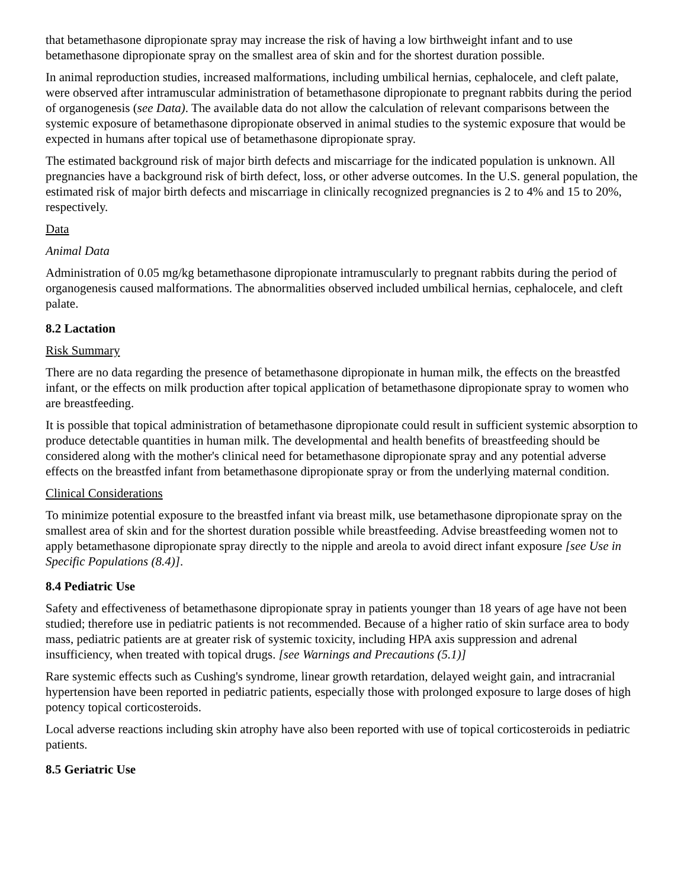that betamethasone dipropionate spray may increase the risk of having a low birthweight infant and to use betamethasone dipropionate spray on the smallest area of skin and for the shortest duration possible.
In animal reproduction studies, increased malformations, including umbilical hernias, cephalocele, and cleft palate, were observed after intramuscular administration of betamethasone dipropionate to pregnant rabbits during the period of organogenesis (see Data). The available data do not allow the calculation of relevant comparisons between the systemic exposure of betamethasone dipropionate observed in animal studies to the systemic exposure that would be expected in humans after topical use of betamethasone dipropionate spray.
The estimated background risk of major birth defects and miscarriage for the indicated population is unknown. All pregnancies have a background risk of birth defect, loss, or other adverse outcomes. In the U.S. general population, the estimated risk of major birth defects and miscarriage in clinically recognized pregnancies is 2 to 4% and 15 to 20%, respectively.
Data
Animal Data
Administration of 0.05 mg/kg betamethasone dipropionate intramuscularly to pregnant rabbits during the period of organogenesis caused malformations. The abnormalities observed included umbilical hernias, cephalocele, and cleft palate.
8.2 Lactation
Risk Summary
There are no data regarding the presence of betamethasone dipropionate in human milk, the effects on the breastfed infant, or the effects on milk production after topical application of betamethasone dipropionate spray to women who are breastfeeding.
It is possible that topical administration of betamethasone dipropionate could result in sufficient systemic absorption to produce detectable quantities in human milk. The developmental and health benefits of breastfeeding should be considered along with the mother's clinical need for betamethasone dipropionate spray and any potential adverse effects on the breastfed infant from betamethasone dipropionate spray or from the underlying maternal condition.
Clinical Considerations
To minimize potential exposure to the breastfed infant via breast milk, use betamethasone dipropionate spray on the smallest area of skin and for the shortest duration possible while breastfeeding. Advise breastfeeding women not to apply betamethasone dipropionate spray directly to the nipple and areola to avoid direct infant exposure [see Use in Specific Populations (8.4)].
8.4 Pediatric Use
Safety and effectiveness of betamethasone dipropionate spray in patients younger than 18 years of age have not been studied; therefore use in pediatric patients is not recommended. Because of a higher ratio of skin surface area to body mass, pediatric patients are at greater risk of systemic toxicity, including HPA axis suppression and adrenal insufficiency, when treated with topical drugs. [see Warnings and Precautions (5.1)]
Rare systemic effects such as Cushing's syndrome, linear growth retardation, delayed weight gain, and intracranial hypertension have been reported in pediatric patients, especially those with prolonged exposure to large doses of high potency topical corticosteroids.
Local adverse reactions including skin atrophy have also been reported with use of topical corticosteroids in pediatric patients.
8.5 Geriatric Use